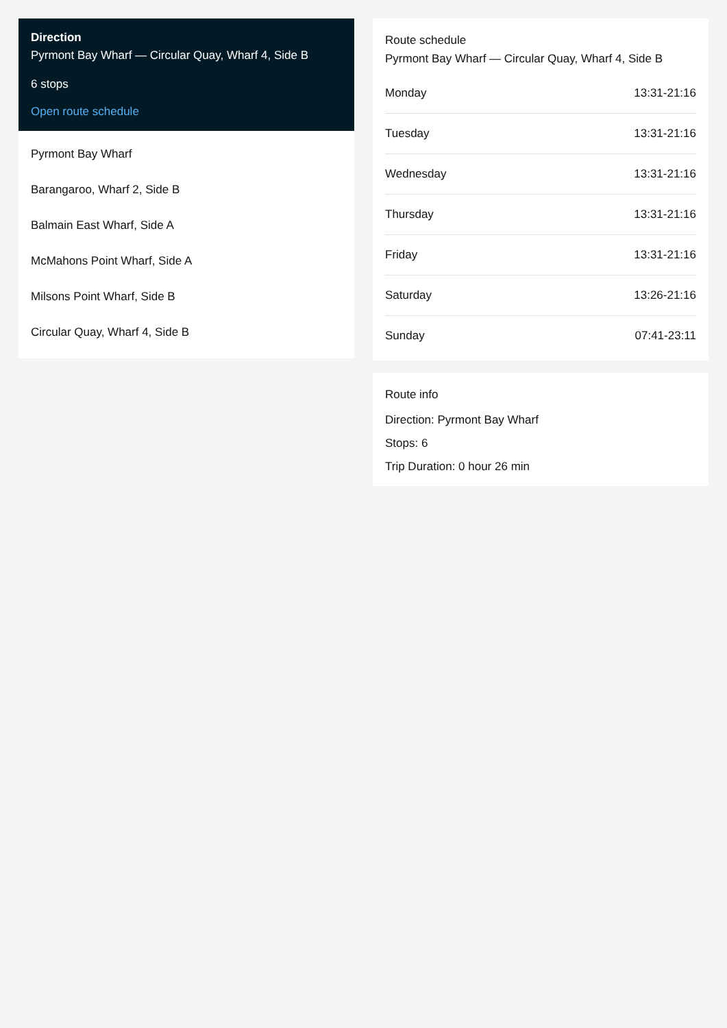Direction
Pyrmont Bay Wharf — Circular Quay, Wharf 4, Side B
6 stops
Open route schedule
Pyrmont Bay Wharf
Barangaroo, Wharf 2, Side B
Balmain East Wharf, Side A
McMahons Point Wharf, Side A
Milsons Point Wharf, Side B
Circular Quay, Wharf 4, Side B
Route schedule
Pyrmont Bay Wharf — Circular Quay, Wharf 4, Side B
| Monday | 13:31-21:16 |
| Tuesday | 13:31-21:16 |
| Wednesday | 13:31-21:16 |
| Thursday | 13:31-21:16 |
| Friday | 13:31-21:16 |
| Saturday | 13:26-21:16 |
| Sunday | 07:41-23:11 |
Route info
Direction: Pyrmont Bay Wharf
Stops: 6
Trip Duration: 0 hour 26 min